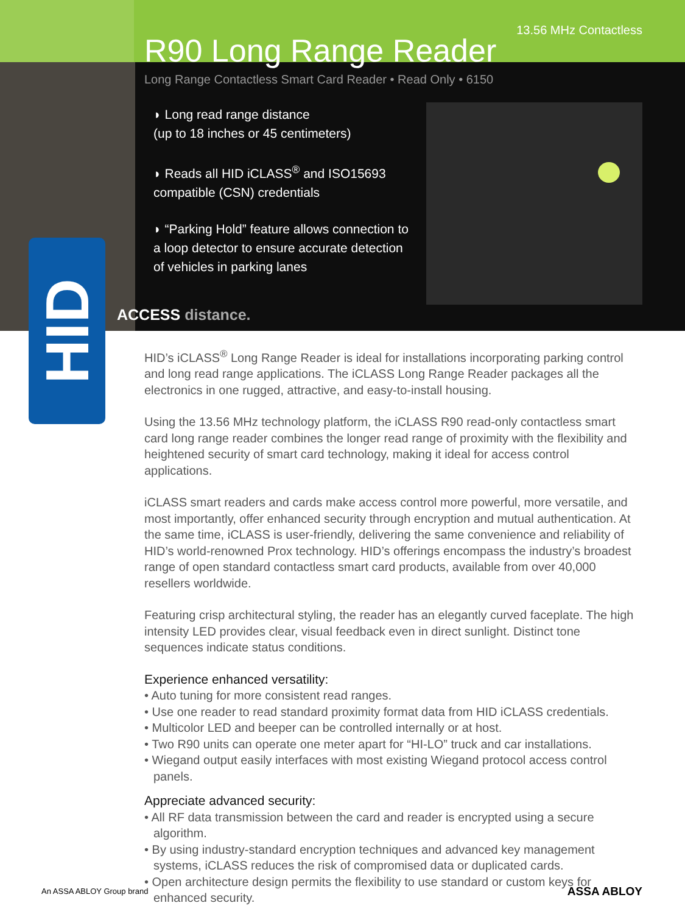HID
13.56 MHz Contactless
R90 Long Range Reader
Long Range Contactless Smart Card Reader • Read Only • 6150
◗ Long read range distance
(up to 18 inches or 45 centimeters)
◗ Reads all HID iCLASS<sup>®</sup> and ISO15693 compatible (CSN) credentials
◗ “Parking Hold” feature allows connection to a loop detector to ensure accurate detection of vehicles in parking lanes
ACCESS distance.
HID’s iCLASS<sup>®</sup> Long Range Reader is ideal for installations incorporating parking control and long read range applications. The iCLASS Long Range Reader packages all the electronics in one rugged, attractive, and easy-to-install housing.
Using the 13.56 MHz technology platform, the iCLASS R90 read-only contactless smart card long range reader combines the longer read range of proximity with the flexibility and heightened security of smart card technology, making it ideal for access control applications.
iCLASS smart readers and cards make access control more powerful, more versatile, and most importantly, offer enhanced security through encryption and mutual authentication. At the same time, iCLASS is user-friendly, delivering the same convenience and reliability of HID’s world-renowned Prox technology. HID’s offerings encompass the industry’s broadest range of open standard contactless smart card products, available from over 40,000 resellers worldwide.
Featuring crisp architectural styling, the reader has an elegantly curved faceplate. The high intensity LED provides clear, visual feedback even in direct sunlight. Distinct tone sequences indicate status conditions.
Experience enhanced versatility:
• Auto tuning for more consistent read ranges.
• Use one reader to read standard proximity format data from HID iCLASS credentials.
• Multicolor LED and beeper can be controlled internally or at host.
• Two R90 units can operate one meter apart for “HI-LO” truck and car installations.
• Wiegand output easily interfaces with most existing Wiegand protocol access control panels.
Appreciate advanced security:
• All RF data transmission between the card and reader is encrypted using a secure algorithm.
• By using industry-standard encryption techniques and advanced key management systems, iCLASS reduces the risk of compromised data or duplicated cards.
• Open architecture design permits the flexibility to use standard or custom keys for enhanced security.
An ASSA ABLOY Group brand ASSA ABLOY